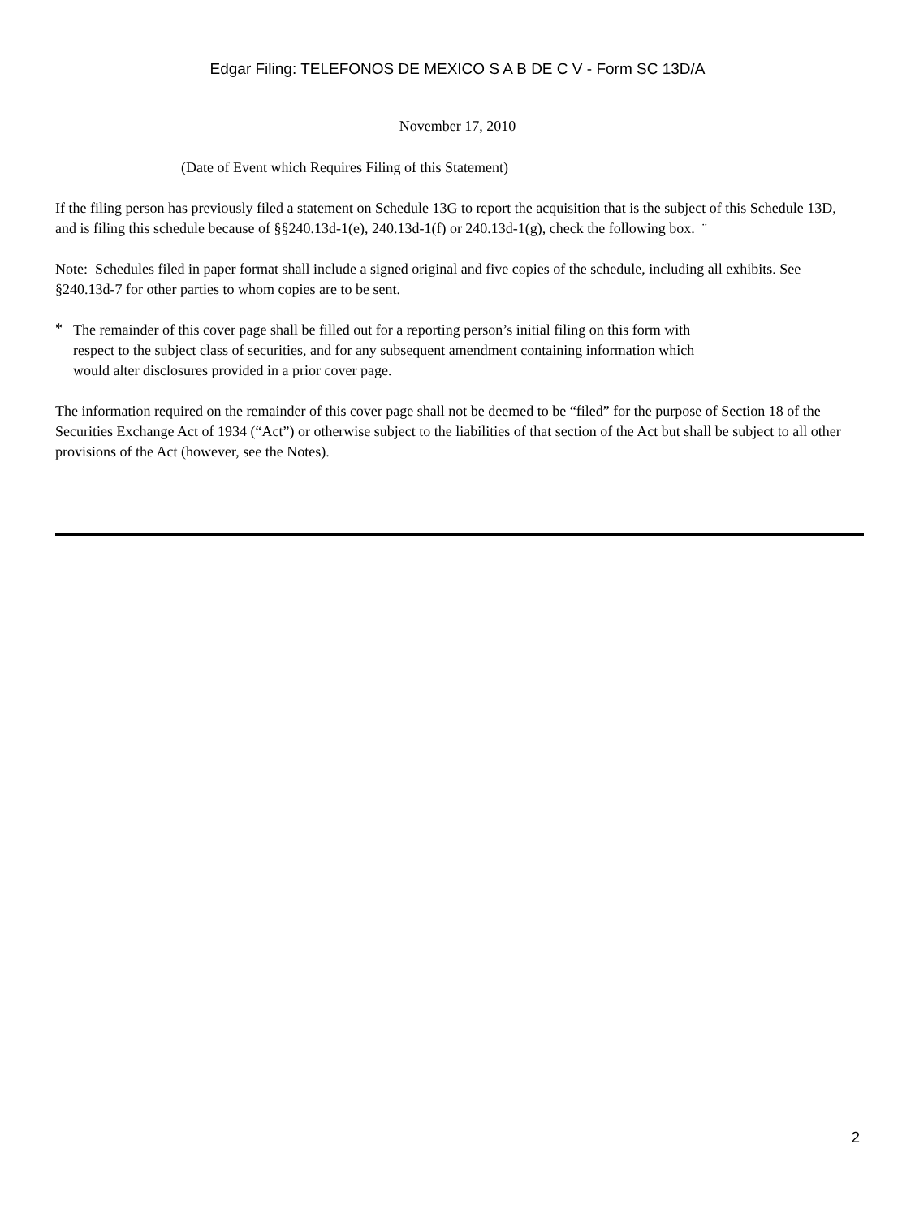Edgar Filing: TELEFONOS DE MEXICO S A B DE C V - Form SC 13D/A
November 17, 2010
(Date of Event which Requires Filing of this Statement)
If the filing person has previously filed a statement on Schedule 13G to report the acquisition that is the subject of this Schedule 13D, and is filing this schedule because of §§240.13d-1(e), 240.13d-1(f) or 240.13d-1(g), check the following box. ¨
Note: Schedules filed in paper format shall include a signed original and five copies of the schedule, including all exhibits. See §240.13d-7 for other parties to whom copies are to be sent.
*
The remainder of this cover page shall be filled out for a reporting person’s initial filing on this form with respect to the subject class of securities, and for any subsequent amendment containing information which would alter disclosures provided in a prior cover page.
The information required on the remainder of this cover page shall not be deemed to be “filed” for the purpose of Section 18 of the Securities Exchange Act of 1934 (“Act”) or otherwise subject to the liabilities of that section of the Act but shall be subject to all other provisions of the Act (however, see the Notes).
2